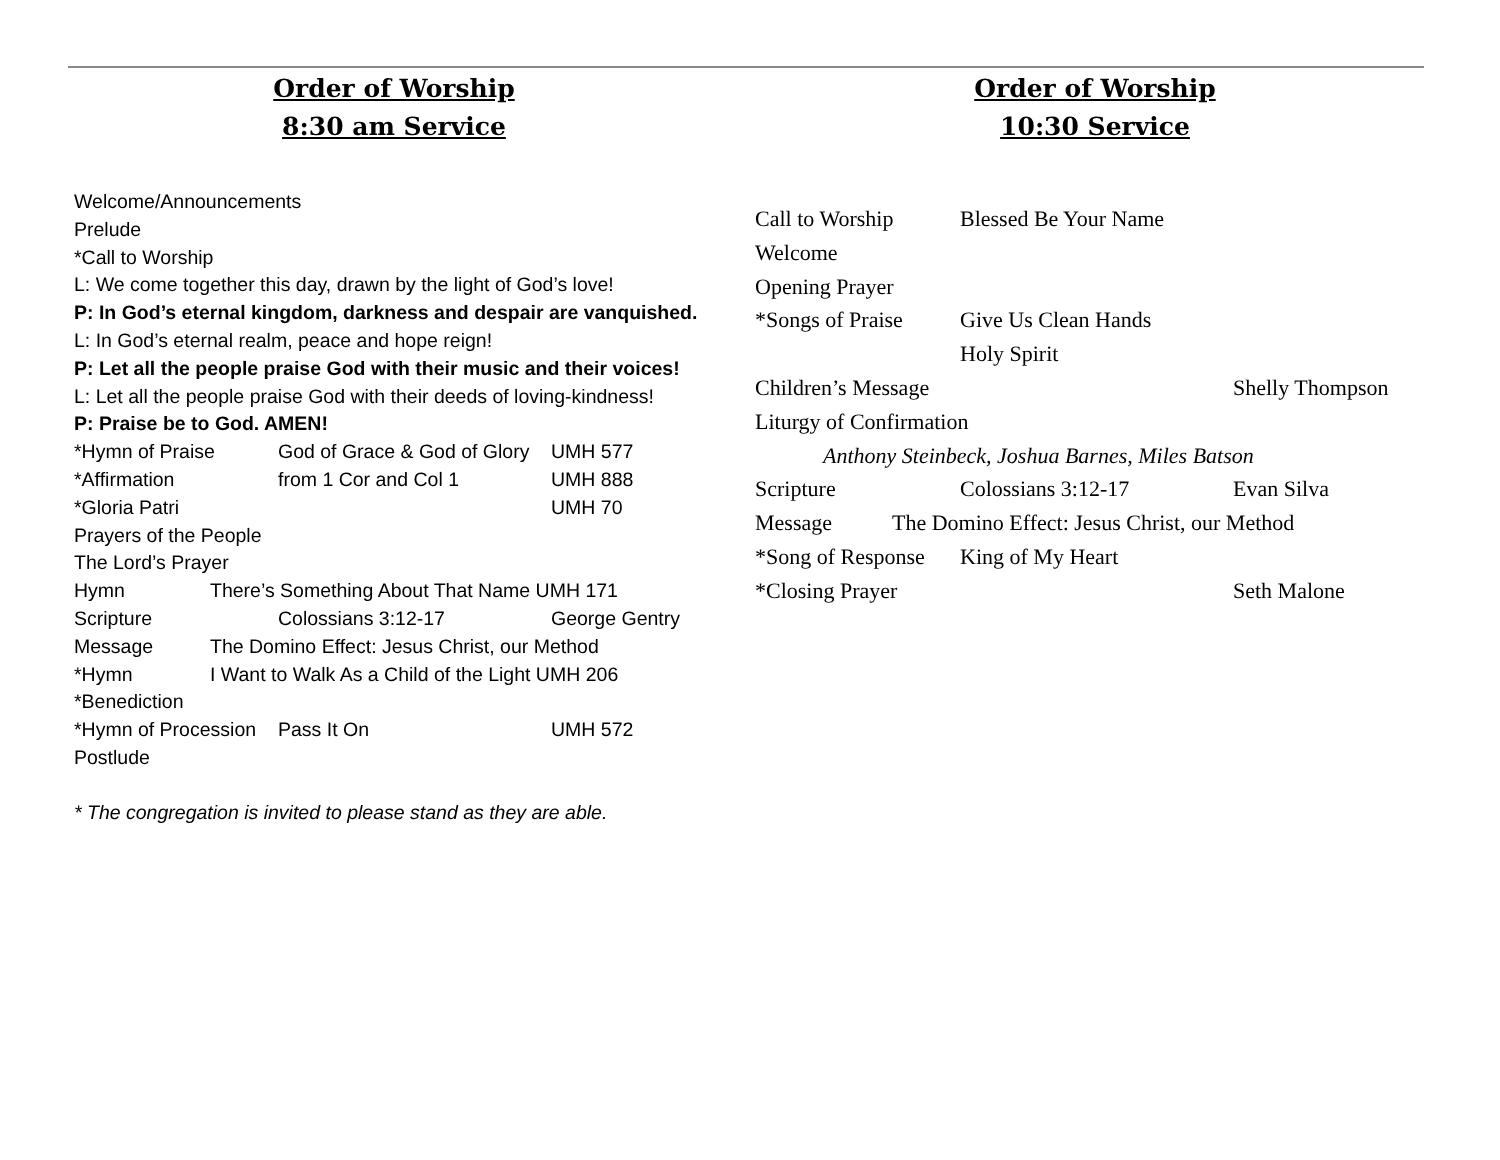Order of Worship
8:30 am Service
Welcome/Announcements
Prelude
*Call to Worship
L: We come together this day, drawn by the light of God’s love!
P: In God’s eternal kingdom, darkness and despair are vanquished.
L: In God’s eternal realm, peace and hope reign!
P: Let all the people praise God with their music and their voices!
L: Let all the people praise God with their deeds of loving-kindness!
P: Praise be to God. AMEN!
*Hymn of Praise God of Grace & God of Glory UMH 577
*Affirmation from 1 Cor and Col 1 UMH 888
*Gloria Patri UMH 70
Prayers of the People
The Lord’s Prayer
Hymn There’s Something About That Name UMH 171
Scripture Colossians 3:12-17 George Gentry
Message The Domino Effect: Jesus Christ, our Method
*Hymn I Want to Walk As a Child of the Light UMH 206
*Benediction
*Hymn of Procession Pass It On UMH 572
Postlude
* The congregation is invited to please stand as they are able.
Order of Worship
10:30 Service
Call to Worship Blessed Be Your Name
Welcome
Opening Prayer
*Songs of Praise Give Us Clean Hands
Holy Spirit
Children’s Message Shelly Thompson
Liturgy of Confirmation
Anthony Steinbeck, Joshua Barnes, Miles Batson
Scripture Colossians 3:12-17 Evan Silva
Message The Domino Effect: Jesus Christ, our Method
*Song of Response King of My Heart
*Closing Prayer Seth Malone